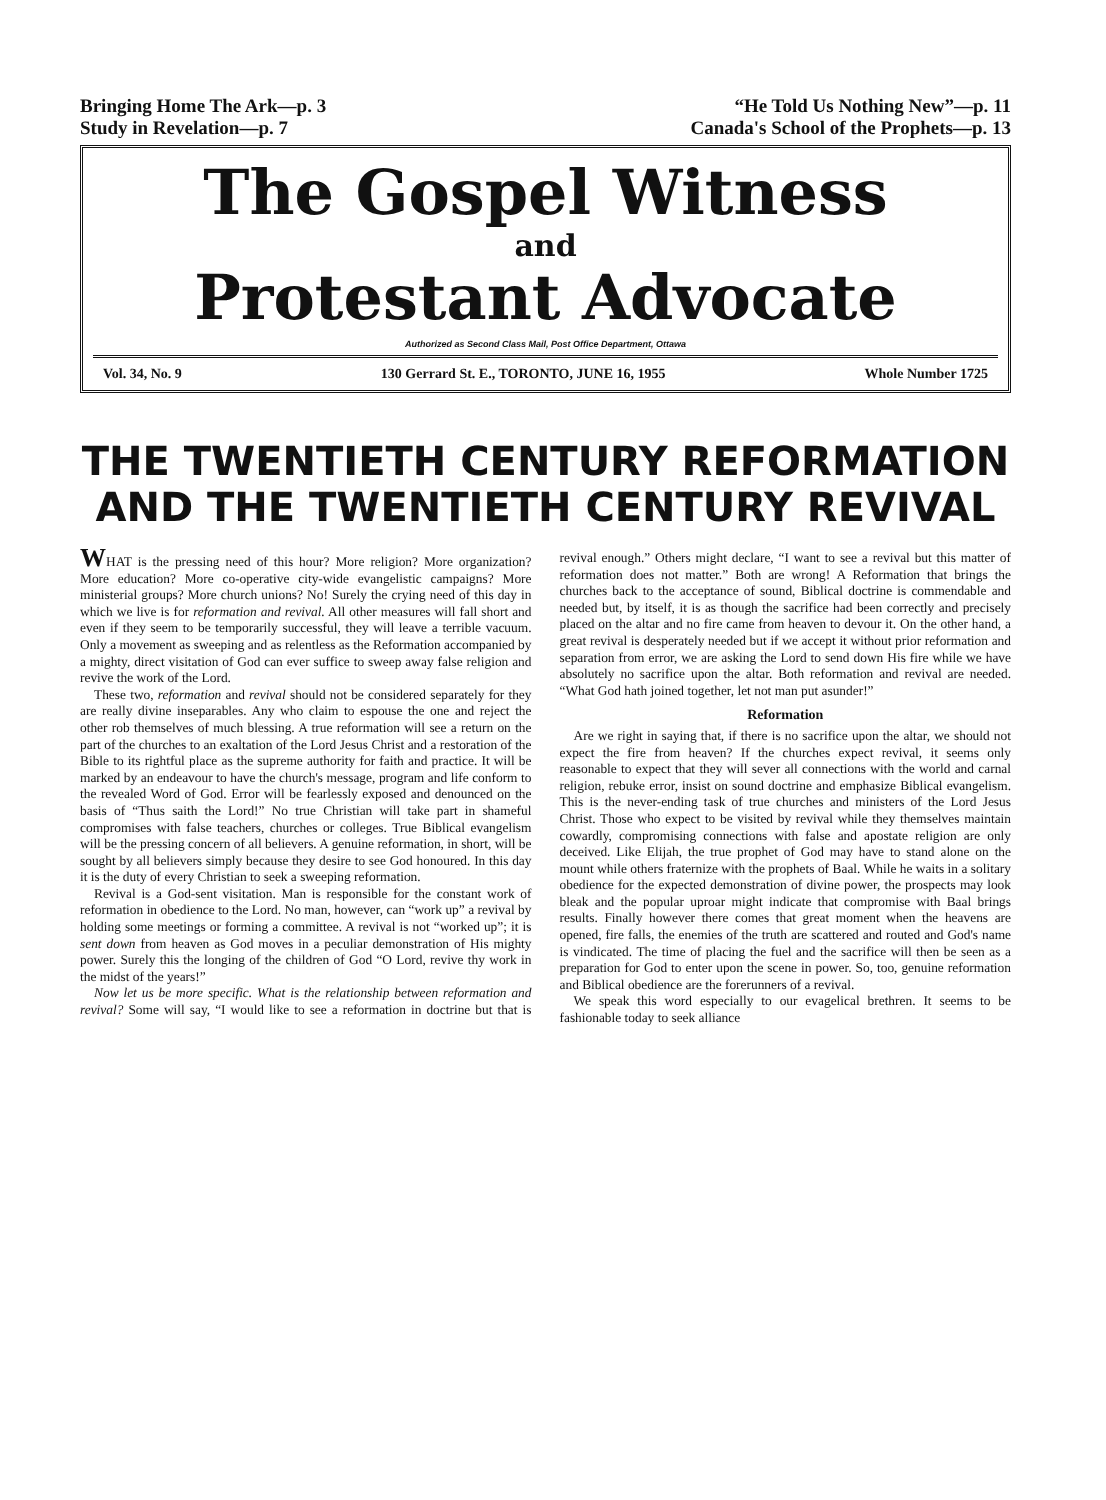Bringing Home The Ark—p. 3
Study in Revelation—p. 7
“He Told Us Nothing New”—p. 11
Canada's School of the Prophets—p. 13
The Gospel Witness
and
Protestant Advocate
Authorized as Second Class Mail, Post Office Department, Ottawa
Vol. 34, No. 9 130 Gerrard St. E., TORONTO, JUNE 16, 1955 Whole Number 1725
THE TWENTIETH CENTURY REFORMATION
AND THE TWENTIETH CENTURY REVIVAL
WHAT is the pressing need of this hour? More religion? More organization? More education? More co-operative city-wide evangelistic campaigns? More ministerial groups? More church unions? No! Surely the crying need of this day in which we live is for reformation and revival. All other measures will fall short and even if they seem to be temporarily successful, they will leave a terrible vacuum. Only a movement as sweeping and as relentless as the Reformation accompanied by a mighty, direct visitation of God can ever suffice to sweep away false religion and revive the work of the Lord.
These two, reformation and revival should not be considered separately for they are really divine inseparables. Any who claim to espouse the one and reject the other rob themselves of much blessing. A true reformation will see a return on the part of the churches to an exaltation of the Lord Jesus Christ and a restoration of the Bible to its rightful place as the supreme authority for faith and practice. It will be marked by an endeavour to have the church's message, program and life conform to the revealed Word of God. Error will be fearlessly exposed and denounced on the basis of “Thus saith the Lord!” No true Christian will take part in shameful compromises with false teachers, churches or colleges. True Biblical evangelism will be the pressing concern of all believers. A genuine reformation, in short, will be sought by all believers simply because they desire to see God honoured. In this day it is the duty of every Christian to seek a sweeping reformation.
Revival is a God-sent visitation. Man is responsible for the constant work of reformation in obedience to the Lord. No man, however, can “work up” a revival by holding some meetings or forming a committee. A revival is not “worked up”; it is sent down from heaven as God moves in a peculiar demonstration of His mighty power. Surely this the longing of the children of God “O Lord, revive thy work in the midst of the years!”
Now let us be more specific. What is the relationship between reformation and revival? Some will say, “I would like to see a reformation in doctrine but that is revival enough.” Others might declare, “I want to see a revival but this matter of reformation does not matter.” Both are wrong! A Reformation that brings the churches back to the acceptance of sound, Biblical doctrine is commendable and needed but, by itself, it is as though the sacrifice had been correctly and precisely placed on the altar and no fire came from heaven to devour it. On the other hand, a great revival is desperately needed but if we accept it without prior reformation and separation from error, we are asking the Lord to send down His fire while we have absolutely no sacrifice upon the altar. Both reformation and revival are needed. “What God hath joined together, let not man put asunder!”
Reformation
Are we right in saying that, if there is no sacrifice upon the altar, we should not expect the fire from heaven? If the churches expect revival, it seems only reasonable to expect that they will sever all connections with the world and carnal religion, rebuke error, insist on sound doctrine and emphasize Biblical evangelism. This is the never-ending task of true churches and ministers of the Lord Jesus Christ. Those who expect to be visited by revival while they themselves maintain cowardly, compromising connections with false and apostate religion are only deceived. Like Elijah, the true prophet of God may have to stand alone on the mount while others fraternize with the prophets of Baal. While he waits in a solitary obedience for the expected demonstration of divine power, the prospects may look bleak and the popular uproar might indicate that compromise with Baal brings results. Finally however there comes that great moment when the heavens are opened, fire falls, the enemies of the truth are scattered and routed and God's name is vindicated. The time of placing the fuel and the sacrifice will then be seen as a preparation for God to enter upon the scene in power. So, too, genuine reformation and Biblical obedience are the forerunners of a revival.
We speak this word especially to our evagelical brethren. It seems to be fashionable today to seek alliance